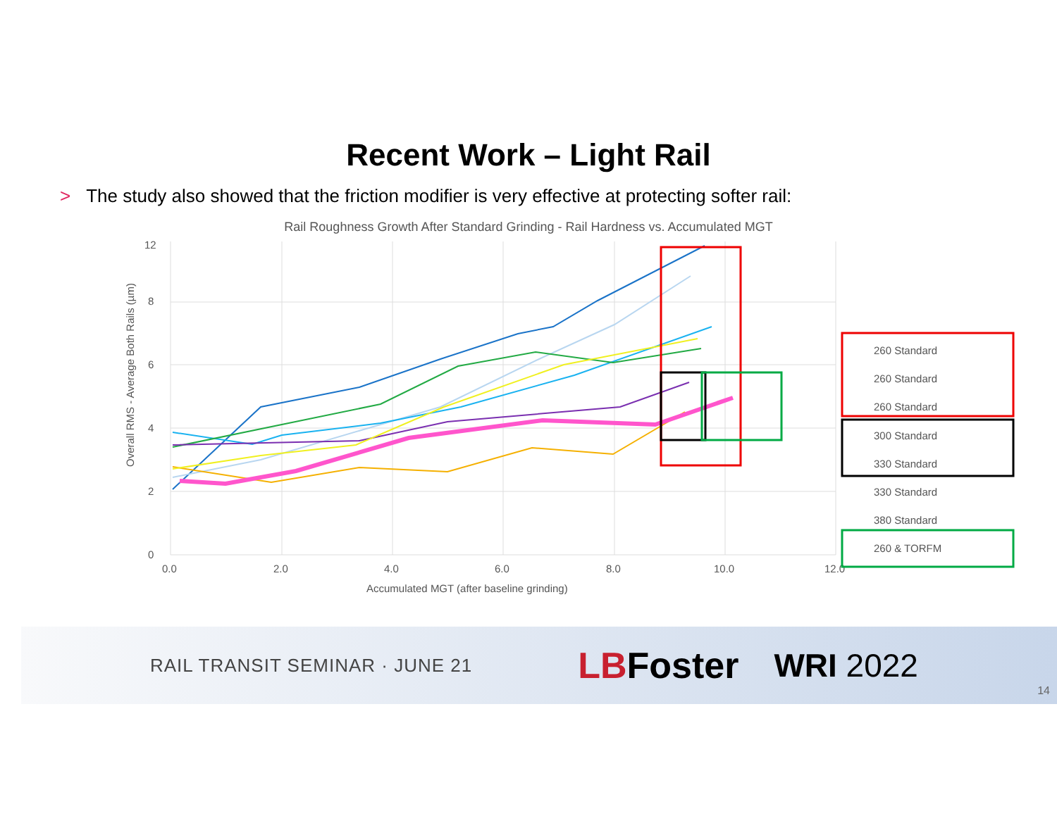Recent Work – Light Rail
> The study also showed that the friction modifier is very effective at protecting softer rail:
Rail Roughness Growth After Standard Grinding - Rail Hardness vs. Accumulated MGT
0
2
4
6
8
12
0.0
2.0
4.0
6.0
8.0
10.0
12.0
Accumulated MGT (after baseline grinding)
Overall RMS - Average Both Rails (µm)
260 Standard
260 Standard
260 Standard
300 Standard
330 Standard
330 Standard
380 Standard
260 & TORFM
RAIL TRANSIT SEMINAR · JUNE 21
LBFoster WRI 2022
14